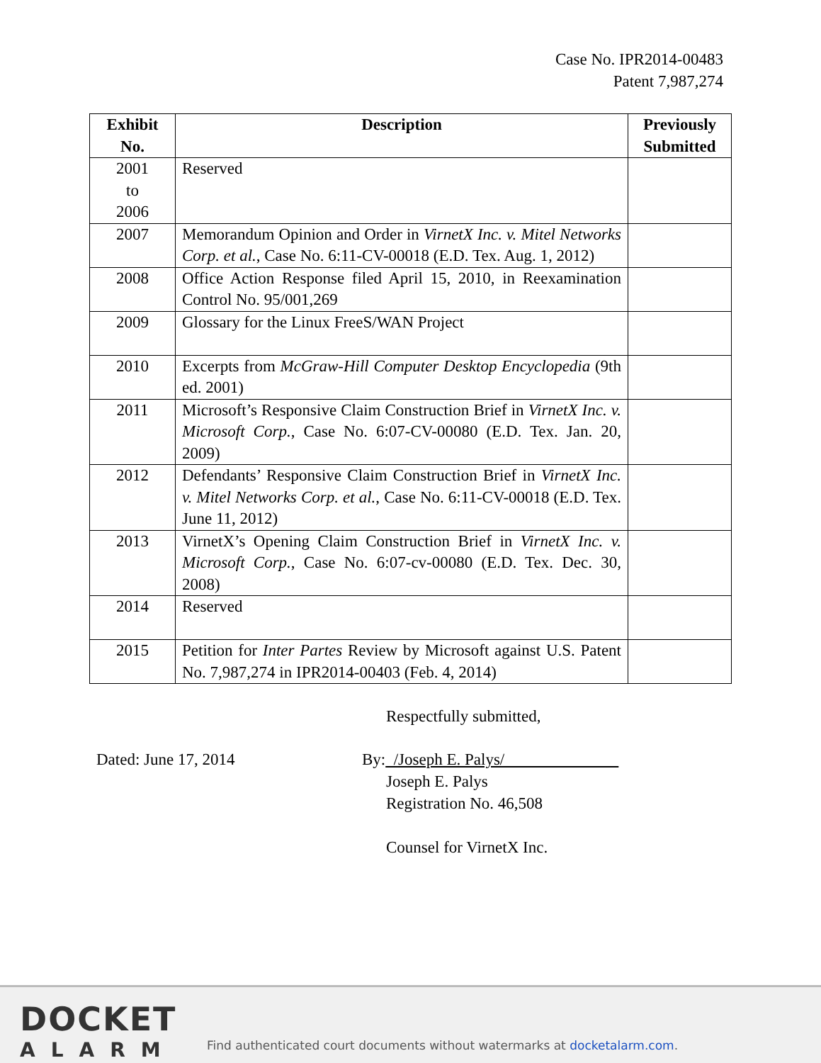Case No. IPR2014-00483
Patent 7,987,274
| Exhibit No. | Description | Previously Submitted |
| --- | --- | --- |
| 2001 to 2006 | Reserved | |
| 2007 | Memorandum Opinion and Order in VirnetX Inc. v. Mitel Networks Corp. et al. , Case No. 6:11-CV-00018 (E.D. Tex. Aug. 1, 2012) | |
| 2008 | Office Action Response filed April 15, 2010, in Reexamination Control No. 95/001,269 | |
| 2009 | Glossary for the Linux FreeS/WAN Project | |
| 2010 | Excerpts from McGraw-Hill Computer Desktop Encyclopedia (9th ed. 2001) | |
| 2011 | Microsoft’s Responsive Claim Construction Brief in VirnetX Inc. v. Microsoft Corp. , Case No. 6:07-CV-00080 (E.D. Tex. Jan. 20, 2009) | |
| 2012 | Defendants’ Responsive Claim Construction Brief in VirnetX Inc. v. Mitel Networks Corp. et al. , Case No. 6:11-CV-00018 (E.D. Tex. June 11, 2012) | |
| 2013 | VirnetX’s Opening Claim Construction Brief in VirnetX Inc. v. Microsoft Corp. , Case No. 6:07-cv-00080 (E.D. Tex. Dec. 30, 2008) | |
| 2014 | Reserved | |
| 2015 | Petition for Inter Partes Review by Microsoft against U.S. Patent No. 7,987,274 in IPR2014-00403 (Feb. 4, 2014) | |
Respectfully submitted,
Dated: June 17, 2014 By: /Joseph E. Palys/
Joseph E. Palys
Registration No. 46,508
Counsel for VirnetX Inc.
DOCKET
ALARM
Find authenticated court documents without watermarks at docketalarm.com.